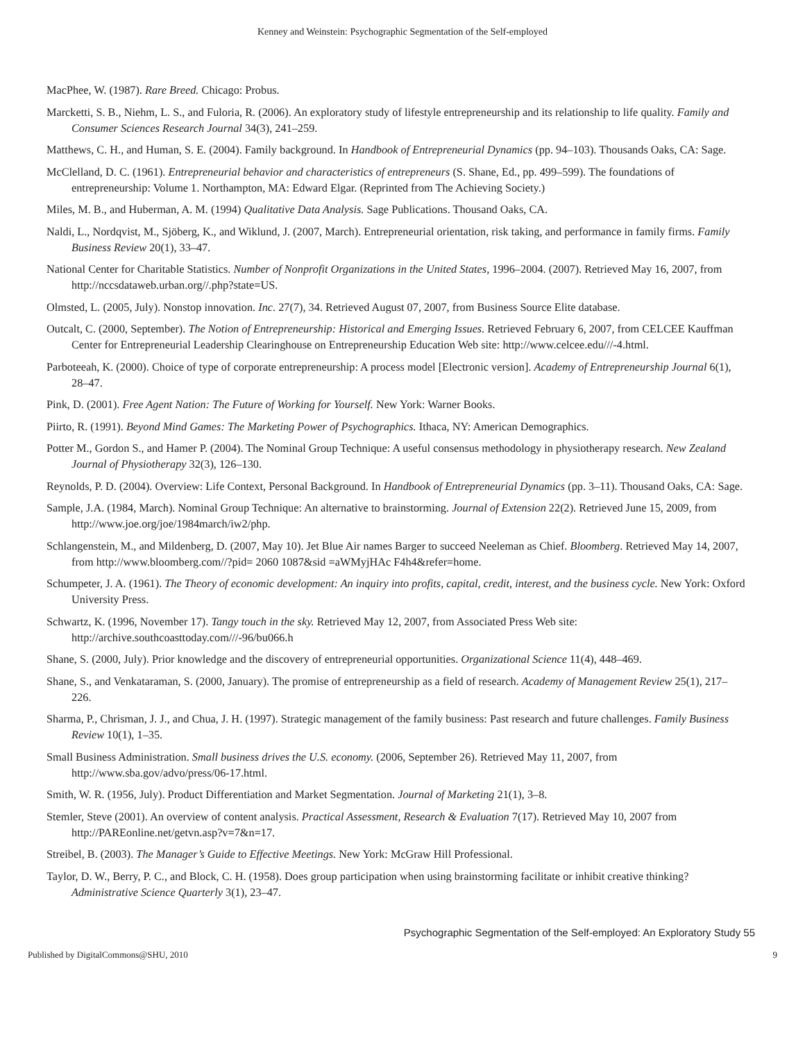Kenney and Weinstein: Psychographic Segmentation of the Self-employed
MacPhee, W. (1987). Rare Breed. Chicago: Probus.
Marcketti, S. B., Niehm, L. S., and Fuloria, R. (2006). An exploratory study of lifestyle entrepreneurship and its relationship to life quality. Family and Consumer Sciences Research Journal 34(3), 241–259.
Matthews, C. H., and Human, S. E. (2004). Family background. In Handbook of Entrepreneurial Dynamics (pp. 94–103). Thousands Oaks, CA: Sage.
McClelland, D. C. (1961). Entrepreneurial behavior and characteristics of entrepreneurs (S. Shane, Ed., pp. 499–599). The foundations of entrepreneurship: Volume 1. Northampton, MA: Edward Elgar. (Reprinted from The Achieving Society.)
Miles, M. B., and Huberman, A. M. (1994) Qualitative Data Analysis. Sage Publications. Thousand Oaks, CA.
Naldi, L., Nordqvist, M., Sjöberg, K., and Wiklund, J. (2007, March). Entrepreneurial orientation, risk taking, and performance in family firms. Family Business Review 20(1), 33–47.
National Center for Charitable Statistics. Number of Nonprofit Organizations in the United States, 1996–2004. (2007). Retrieved May 16, 2007, from http://nccsdataweb.urban.org//.php?state=US.
Olmsted, L. (2005, July). Nonstop innovation. Inc. 27(7), 34. Retrieved August 07, 2007, from Business Source Elite database.
Outcalt, C. (2000, September). The Notion of Entrepreneurship: Historical and Emerging Issues. Retrieved February 6, 2007, from CELCEE Kauffman Center for Entrepreneurial Leadership Clearinghouse on Entrepreneurship Education Web site: http://www.celcee.edu///-4.html.
Parboteeah, K. (2000). Choice of type of corporate entrepreneurship: A process model [Electronic version]. Academy of Entrepreneurship Journal 6(1), 28–47.
Pink, D. (2001). Free Agent Nation: The Future of Working for Yourself. New York: Warner Books.
Piirto, R. (1991). Beyond Mind Games: The Marketing Power of Psychographics. Ithaca, NY: American Demographics.
Potter M., Gordon S., and Hamer P. (2004). The Nominal Group Technique: A useful consensus methodology in physiotherapy research. New Zealand Journal of Physiotherapy 32(3), 126–130.
Reynolds, P. D. (2004). Overview: Life Context, Personal Background. In Handbook of Entrepreneurial Dynamics (pp. 3–11). Thousand Oaks, CA: Sage.
Sample, J.A. (1984, March). Nominal Group Technique: An alternative to brainstorming. Journal of Extension 22(2). Retrieved June 15, 2009, from http://www.joe.org/joe/1984march/iw2/php.
Schlangenstein, M., and Mildenberg, D. (2007, May 10). Jet Blue Air names Barger to succeed Neeleman as Chief. Bloomberg. Retrieved May 14, 2007, from http://www.bloomberg.com//?pid= 2060 1087&sid =aWMyjHAc F4h4&refer=home.
Schumpeter, J. A. (1961). The Theory of economic development: An inquiry into profits, capital, credit, interest, and the business cycle. New York: Oxford University Press.
Schwartz, K. (1996, November 17). Tangy touch in the sky. Retrieved May 12, 2007, from Associated Press Web site: http://archive.southcoasttoday.com///-96/bu066.h
Shane, S. (2000, July). Prior knowledge and the discovery of entrepreneurial opportunities. Organizational Science 11(4), 448–469.
Shane, S., and Venkataraman, S. (2000, January). The promise of entrepreneurship as a field of research. Academy of Management Review 25(1), 217–226.
Sharma, P., Chrisman, J. J., and Chua, J. H. (1997). Strategic management of the family business: Past research and future challenges. Family Business Review 10(1), 1–35.
Small Business Administration. Small business drives the U.S. economy. (2006, September 26). Retrieved May 11, 2007, from http://www.sba.gov/advo/press/06-17.html.
Smith, W. R. (1956, July). Product Differentiation and Market Segmentation. Journal of Marketing 21(1), 3–8.
Stemler, Steve (2001). An overview of content analysis. Practical Assessment, Research & Evaluation 7(17). Retrieved May 10, 2007 from http://PAREonline.net/getvn.asp?v=7&n=17.
Streibel, B. (2003). The Manager’s Guide to Effective Meetings. New York: McGraw Hill Professional.
Taylor, D. W., Berry, P. C., and Block, C. H. (1958). Does group participation when using brainstorming facilitate or inhibit creative thinking? Administrative Science Quarterly 3(1), 23–47.
Psychographic Segmentation of the Self-employed: An Exploratory Study 55
Published by DigitalCommons@SHU, 2010 9